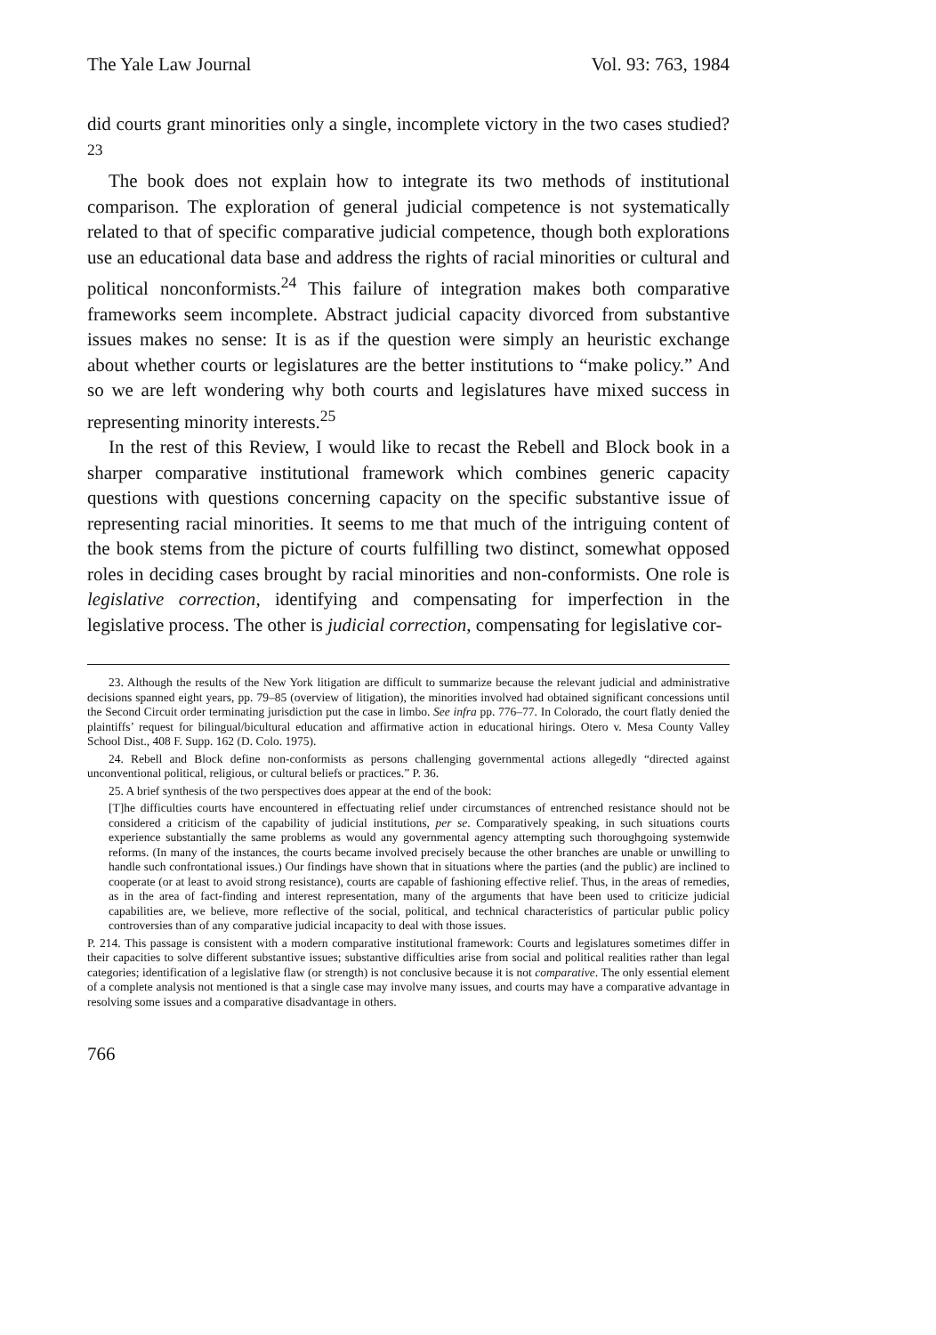The Yale Law Journal Vol. 93: 763, 1984
did courts grant minorities only a single, incomplete victory in the two cases studied?<sup>23</sup>
The book does not explain how to integrate its two methods of institutional comparison. The exploration of general judicial competence is not systematically related to that of specific comparative judicial competence, though both explorations use an educational data base and address the rights of racial minorities or cultural and political nonconformists.<sup>24</sup> This failure of integration makes both comparative frameworks seem incomplete. Abstract judicial capacity divorced from substantive issues makes no sense: It is as if the question were simply an heuristic exchange about whether courts or legislatures are the better institutions to “make policy.” And so we are left wondering why both courts and legislatures have mixed success in representing minority interests.<sup>25</sup>
In the rest of this Review, I would like to recast the Rebell and Block book in a sharper comparative institutional framework which combines generic capacity questions with questions concerning capacity on the specific substantive issue of representing racial minorities. It seems to me that much of the intriguing content of the book stems from the picture of courts fulfilling two distinct, somewhat opposed roles in deciding cases brought by racial minorities and non-conformists. One role is legislative correction, identifying and compensating for imperfection in the legislative process. The other is judicial correction, compensating for legislative cor-
23. Although the results of the New York litigation are difficult to summarize because the relevant judicial and administrative decisions spanned eight years, pp. 79–85 (overview of litigation), the minorities involved had obtained significant concessions until the Second Circuit order terminating jurisdiction put the case in limbo. See infra pp. 776–77. In Colorado, the court flatly denied the plaintiffs’ request for bilingual/bicultural education and affirmative action in educational hirings. Otero v. Mesa County Valley School Dist., 408 F. Supp. 162 (D. Colo. 1975).
24. Rebell and Block define non-conformists as persons challenging governmental actions allegedly “directed against unconventional political, religious, or cultural beliefs or practices.” P. 36.
25. A brief synthesis of the two perspectives does appear at the end of the book:
[T]he difficulties courts have encountered in effectuating relief under circumstances of entrenched resistance should not be considered a criticism of the capability of judicial institutions, per se. Comparatively speaking, in such situations courts experience substantially the same problems as would any governmental agency attempting such thoroughgoing systemwide reforms. (In many of the instances, the courts became involved precisely because the other branches are unable or unwilling to handle such confrontational issues.) Our findings have shown that in situations where the parties (and the public) are inclined to cooperate (or at least to avoid strong resistance), courts are capable of fashioning effective relief. Thus, in the areas of remedies, as in the area of fact-finding and interest representation, many of the arguments that have been used to criticize judicial capabilities are, we believe, more reflective of the social, political, and technical characteristics of particular public policy controversies than of any comparative judicial incapacity to deal with those issues.
P. 214. This passage is consistent with a modern comparative institutional framework: Courts and legislatures sometimes differ in their capacities to solve different substantive issues; substantive difficulties arise from social and political realities rather than legal categories; identification of a legislative flaw (or strength) is not conclusive because it is not comparative. The only essential element of a complete analysis not mentioned is that a single case may involve many issues, and courts may have a comparative advantage in resolving some issues and a comparative disadvantage in others.
766